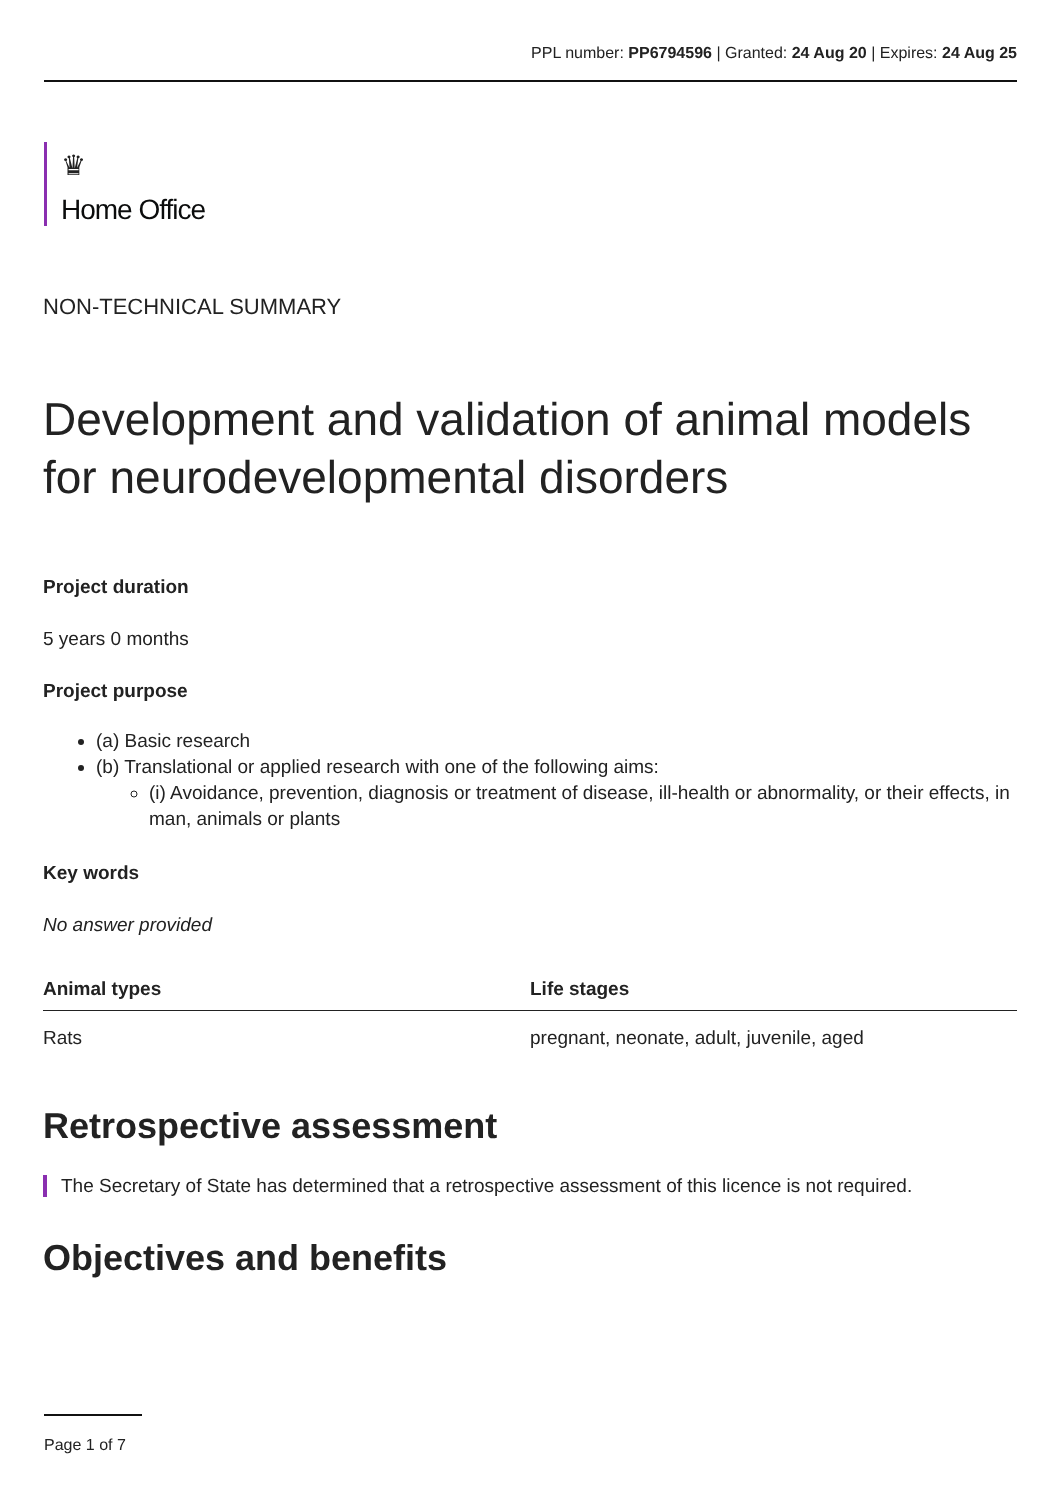PPL number: PP6794596 | Granted: 24 Aug 20 | Expires: 24 Aug 25
♛
Home Office
NON-TECHNICAL SUMMARY
Development and validation of animal models for neurodevelopmental disorders
Project duration
5 years 0 months
Project purpose
(a) Basic research
(b) Translational or applied research with one of the following aims:
(i) Avoidance, prevention, diagnosis or treatment of disease, ill-health or abnormality, or their effects, in man, animals or plants
Key words
No answer provided
| Animal types | Life stages |
| --- | --- |
| Rats | pregnant, neonate, adult, juvenile, aged |
Retrospective assessment
The Secretary of State has determined that a retrospective assessment of this licence is not required.
Objectives and benefits
Page 1 of 7